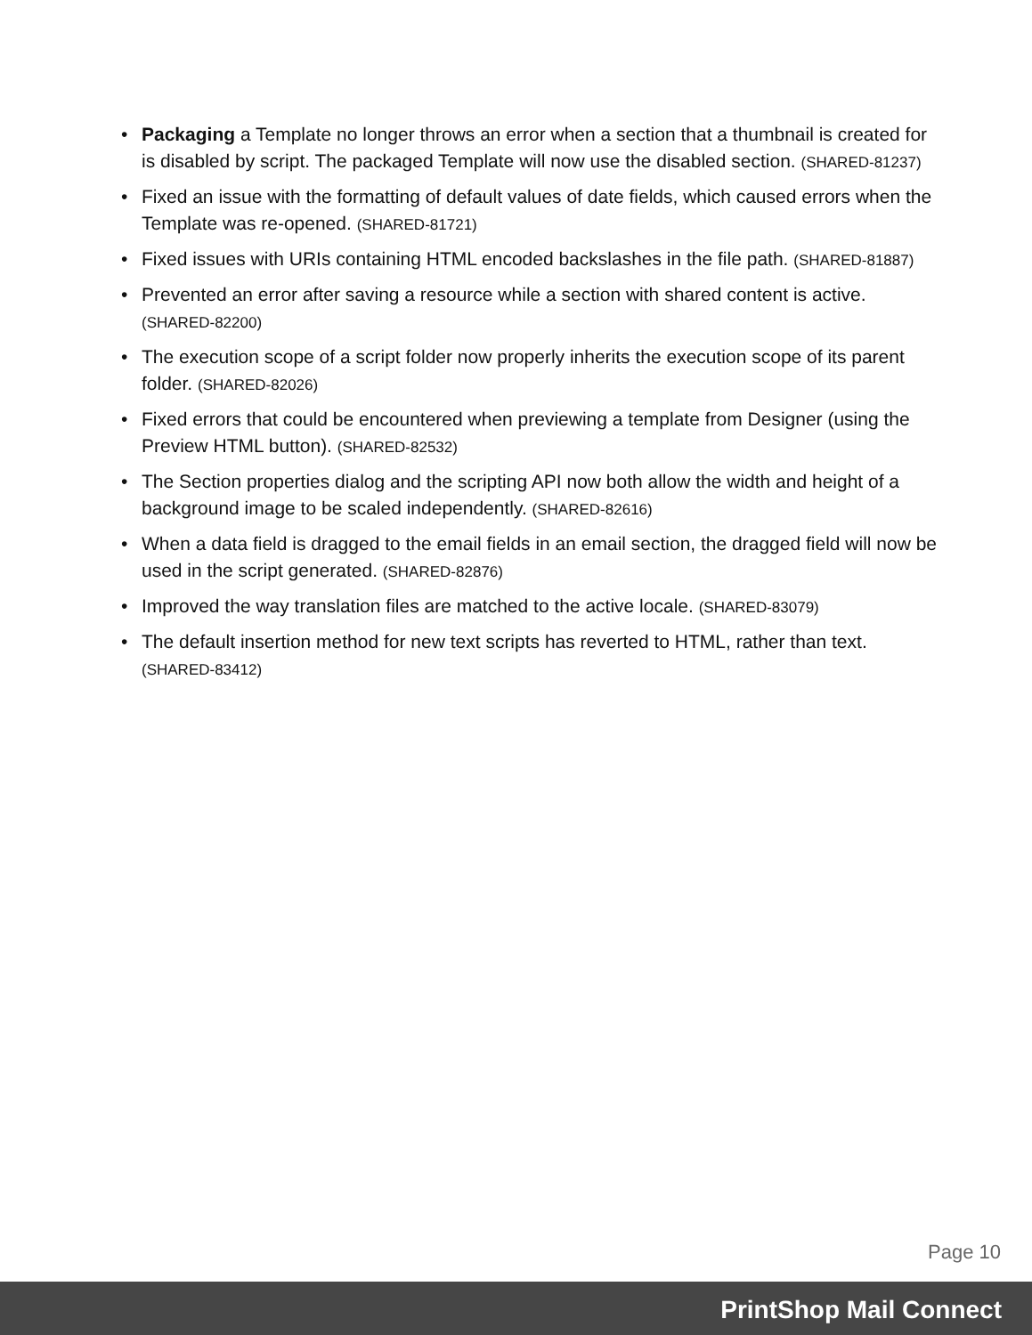• Packaging a Template no longer throws an error when a section that a thumbnail is created for is disabled by script. The packaged Template will now use the disabled section. (SHARED-81237)
• Fixed an issue with the formatting of default values of date fields, which caused errors when the Template was re-opened. (SHARED-81721)
• Fixed issues with URIs containing HTML encoded backslashes in the file path. (SHARED-81887)
• Prevented an error after saving a resource while a section with shared content is active. (SHARED-82200)
• The execution scope of a script folder now properly inherits the execution scope of its parent folder. (SHARED-82026)
• Fixed errors that could be encountered when previewing a template from Designer (using the Preview HTML button). (SHARED-82532)
• The Section properties dialog and the scripting API now both allow the width and height of a background image to be scaled independently. (SHARED-82616)
• When a data field is dragged to the email fields in an email section, the dragged field will now be used in the script generated. (SHARED-82876)
• Improved the way translation files are matched to the active locale. (SHARED-83079)
• The default insertion method for new text scripts has reverted to HTML, rather than text. (SHARED-83412)
Page 10
PrintShop Mail Connect